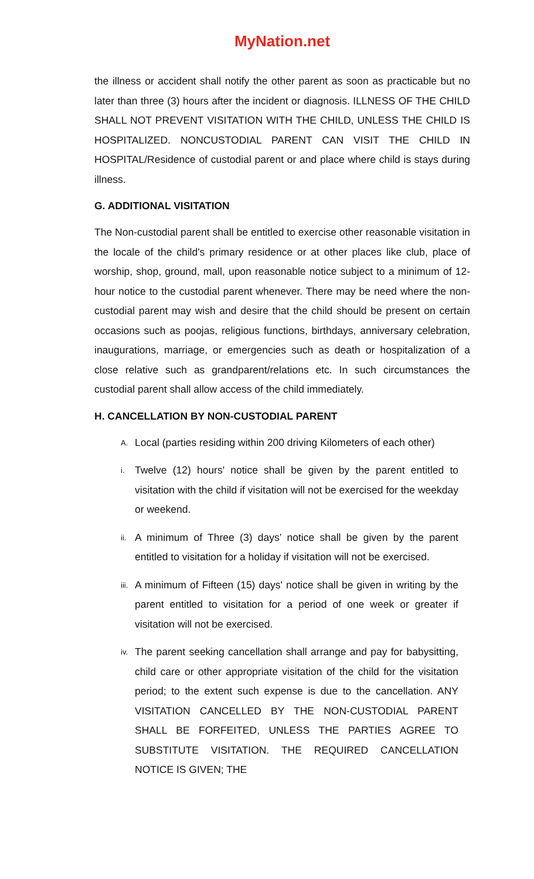MyNation.net
the illness or accident shall notify the other parent as soon as practicable but no later than three (3) hours after the incident or diagnosis. ILLNESS OF THE CHILD SHALL NOT PREVENT VISITATION WITH THE CHILD, UNLESS THE CHILD IS HOSPITALIZED. NONCUSTODIAL PARENT CAN VISIT THE CHILD IN HOSPITAL/Residence of custodial parent or and place where child is stays during illness.
G. ADDITIONAL VISITATION
The Non-custodial parent shall be entitled to exercise other reasonable visitation in the locale of the child's primary residence or at other places like club, place of worship, shop, ground, mall, upon reasonable notice subject to a minimum of 12-hour notice to the custodial parent whenever. There may be need where the non-custodial parent may wish and desire that the child should be present on certain occasions such as poojas, religious functions, birthdays, anniversary celebration, inaugurations, marriage, or emergencies such as death or hospitalization of a close relative such as grandparent/relations etc. In such circumstances the custodial parent shall allow access of the child immediately.
H. CANCELLATION BY NON-CUSTODIAL PARENT
A. Local (parties residing within 200 driving Kilometers of each other)
i. Twelve (12) hours' notice shall be given by the parent entitled to visitation with the child if visitation will not be exercised for the weekday or weekend.
ii. A minimum of Three (3) days’ notice shall be given by the parent entitled to visitation for a holiday if visitation will not be exercised.
iii. A minimum of Fifteen (15) days' notice shall be given in writing by the parent entitled to visitation for a period of one week or greater if visitation will not be exercised.
iv. The parent seeking cancellation shall arrange and pay for babysitting, child care or other appropriate visitation of the child for the visitation period; to the extent such expense is due to the cancellation. ANY VISITATION CANCELLED BY THE NON-CUSTODIAL PARENT SHALL BE FORFEITED, UNLESS THE PARTIES AGREE TO SUBSTITUTE VISITATION. THE REQUIRED CANCELLATION NOTICE IS GIVEN; THE